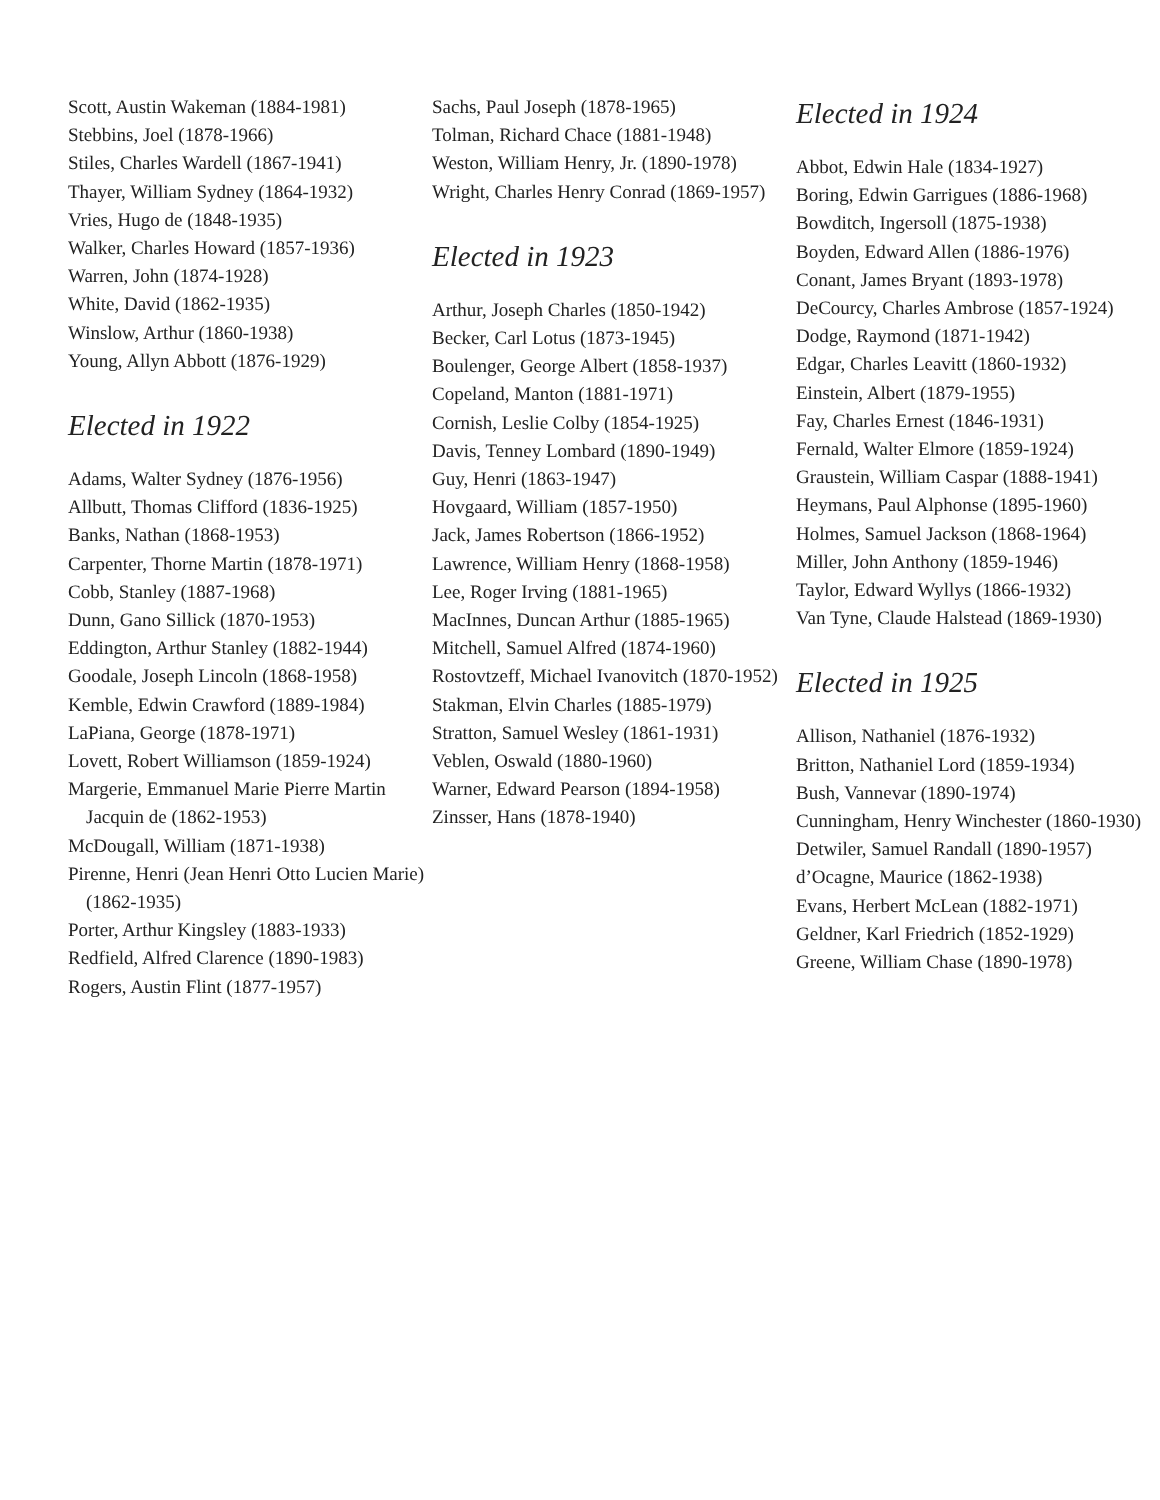Scott, Austin Wakeman (1884-1981)
Stebbins, Joel (1878-1966)
Stiles, Charles Wardell (1867-1941)
Thayer, William Sydney (1864-1932)
Vries, Hugo de (1848-1935)
Walker, Charles Howard (1857-1936)
Warren, John (1874-1928)
White, David (1862-1935)
Winslow, Arthur (1860-1938)
Young, Allyn Abbott (1876-1929)
Elected in 1922
Adams, Walter Sydney (1876-1956)
Allbutt, Thomas Clifford (1836-1925)
Banks, Nathan (1868-1953)
Carpenter, Thorne Martin (1878-1971)
Cobb, Stanley (1887-1968)
Dunn, Gano Sillick (1870-1953)
Eddington, Arthur Stanley (1882-1944)
Goodale, Joseph Lincoln (1868-1958)
Kemble, Edwin Crawford (1889-1984)
LaPiana, George (1878-1971)
Lovett, Robert Williamson (1859-1924)
Margerie, Emmanuel Marie Pierre Martin Jacquin de (1862-1953)
McDougall, William (1871-1938)
Pirenne, Henri (Jean Henri Otto Lucien Marie) (1862-1935)
Porter, Arthur Kingsley (1883-1933)
Redfield, Alfred Clarence (1890-1983)
Rogers, Austin Flint (1877-1957)
Sachs, Paul Joseph (1878-1965)
Tolman, Richard Chace (1881-1948)
Weston, William Henry, Jr. (1890-1978)
Wright, Charles Henry Conrad (1869-1957)
Elected in 1923
Arthur, Joseph Charles (1850-1942)
Becker, Carl Lotus (1873-1945)
Boulenger, George Albert (1858-1937)
Copeland, Manton (1881-1971)
Cornish, Leslie Colby (1854-1925)
Davis, Tenney Lombard (1890-1949)
Guy, Henri (1863-1947)
Hovgaard, William (1857-1950)
Jack, James Robertson (1866-1952)
Lawrence, William Henry (1868-1958)
Lee, Roger Irving (1881-1965)
MacInnes, Duncan Arthur (1885-1965)
Mitchell, Samuel Alfred (1874-1960)
Rostovtzeff, Michael Ivanovitch (1870-1952)
Stakman, Elvin Charles (1885-1979)
Stratton, Samuel Wesley (1861-1931)
Veblen, Oswald (1880-1960)
Warner, Edward Pearson (1894-1958)
Zinsser, Hans (1878-1940)
Elected in 1924
Abbot, Edwin Hale (1834-1927)
Boring, Edwin Garrigues (1886-1968)
Bowditch, Ingersoll (1875-1938)
Boyden, Edward Allen (1886-1976)
Conant, James Bryant (1893-1978)
DeCourcy, Charles Ambrose (1857-1924)
Dodge, Raymond (1871-1942)
Edgar, Charles Leavitt (1860-1932)
Einstein, Albert (1879-1955)
Fay, Charles Ernest (1846-1931)
Fernald, Walter Elmore (1859-1924)
Graustein, William Caspar (1888-1941)
Heymans, Paul Alphonse (1895-1960)
Holmes, Samuel Jackson (1868-1964)
Miller, John Anthony (1859-1946)
Taylor, Edward Wyllys (1866-1932)
Van Tyne, Claude Halstead (1869-1930)
Elected in 1925
Allison, Nathaniel (1876-1932)
Britton, Nathaniel Lord (1859-1934)
Bush, Vannevar (1890-1974)
Cunningham, Henry Winchester (1860-1930)
Detwiler, Samuel Randall (1890-1957)
d’Ocagne, Maurice (1862-1938)
Evans, Herbert McLean (1882-1971)
Geldner, Karl Friedrich (1852-1929)
Greene, William Chase (1890-1978)